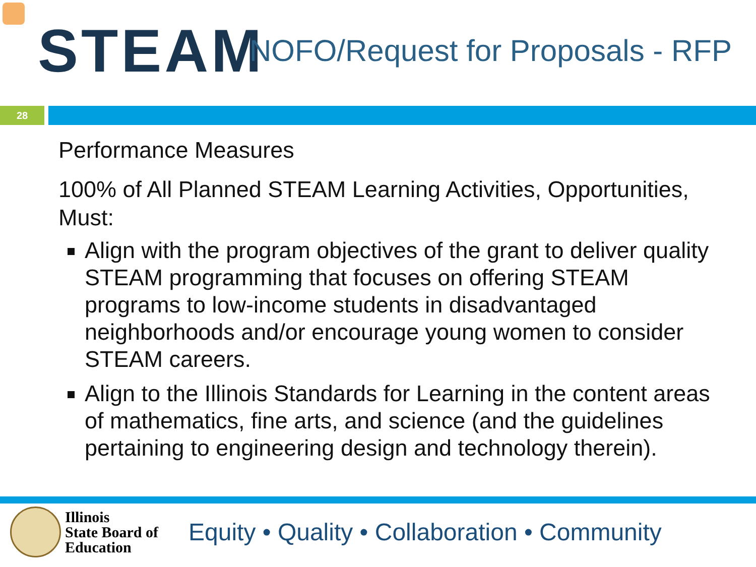STEAM
NOFO/Request for Proposals - RFP
28
Performance Measures
100% of All Planned STEAM Learning Activities, Opportunities, Must:
Align with the program objectives of the grant to deliver quality STEAM programming that focuses on offering STEAM programs to low-income students in disadvantaged neighborhoods and/or encourage young women to consider STEAM careers.
Align to the Illinois Standards for Learning in the content areas of mathematics, fine arts, and science (and the guidelines pertaining to engineering design and technology therein).
Illinois
State Board of
Education
Equity • Quality • Collaboration • Community